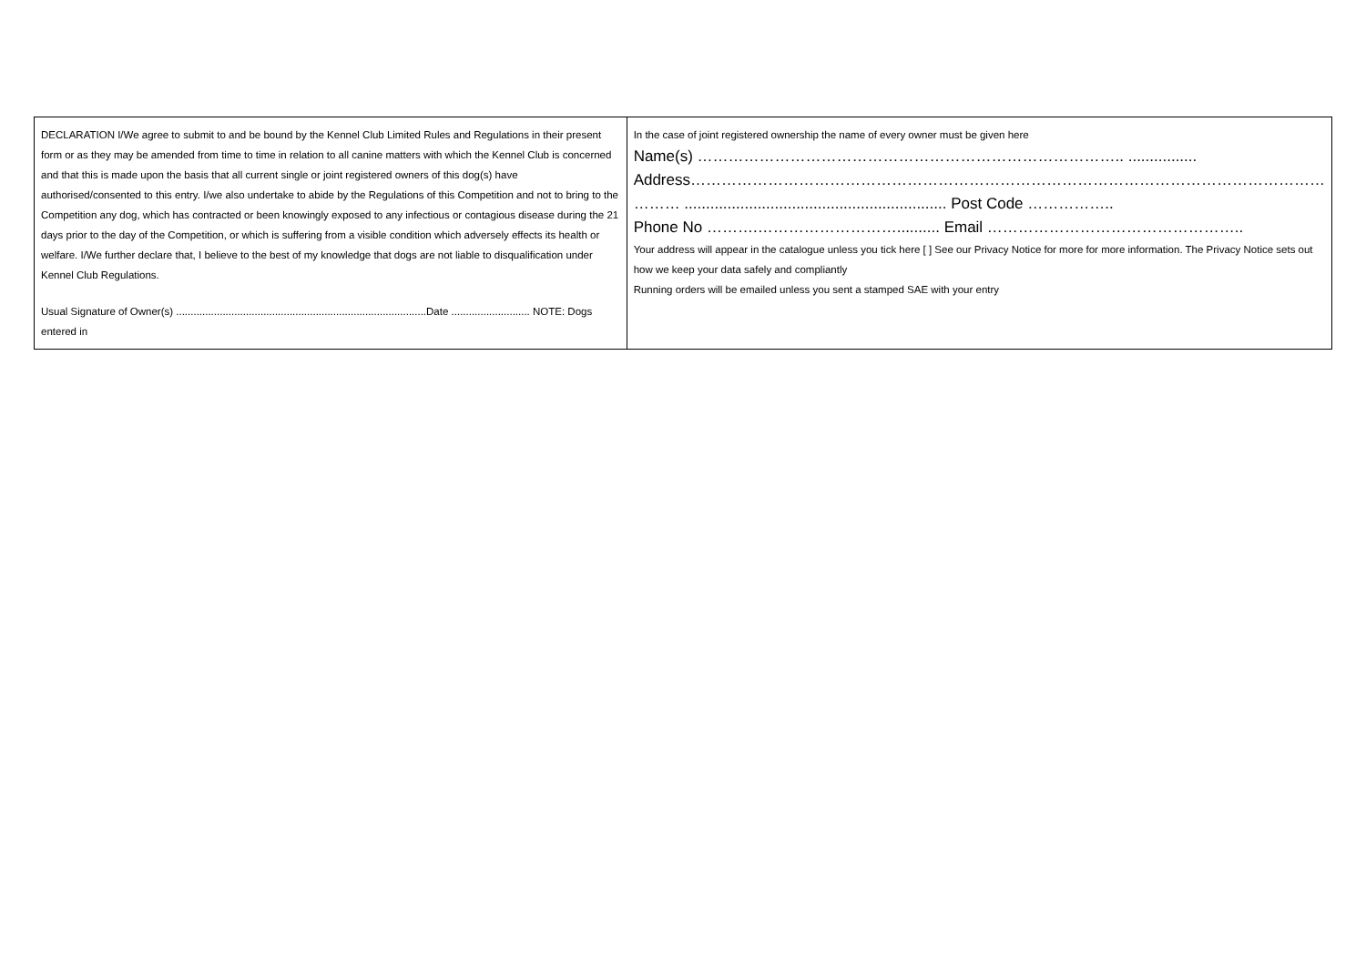| DECLARATION I/We agree to submit to and be bound by the Kennel Club Limited Rules and Regulations in their present form or as they may be amended from time to time in relation to all canine matters with which the Kennel Club is concerned and that this is made upon the basis that all current single or joint registered owners of this dog(s) have authorised/consented to this entry. I/we also undertake to abide by the Regulations of this Competition and not to bring to the Competition any dog, which has contracted or been knowingly exposed to any infectious or contagious disease during the 21 days prior to the day of the Competition, or which is suffering from a visible condition which adversely effects its health or welfare. I/We further declare that, I believe to the best of my knowledge that dogs are not liable to disqualification under Kennel Club Regulations. Usual Signature of Owner(s) ......................................................................................Date ........................... NOTE: Dogs entered in | In the case of joint registered ownership the name of every owner must be given here Name(s) ……………………………………………………………………….. ................ Address…………………………………………………………………………………………………………… ……… ............................................................. Post Code …………….. Phone No ……….……………………….......... Email ………………………………………….. Your address will appear in the catalogue unless you tick here [ ] See our Privacy Notice for more for more information. The Privacy Notice sets out how we keep your data safely and compliantly Running orders will be emailed unless you sent a stamped SAE with your entry |